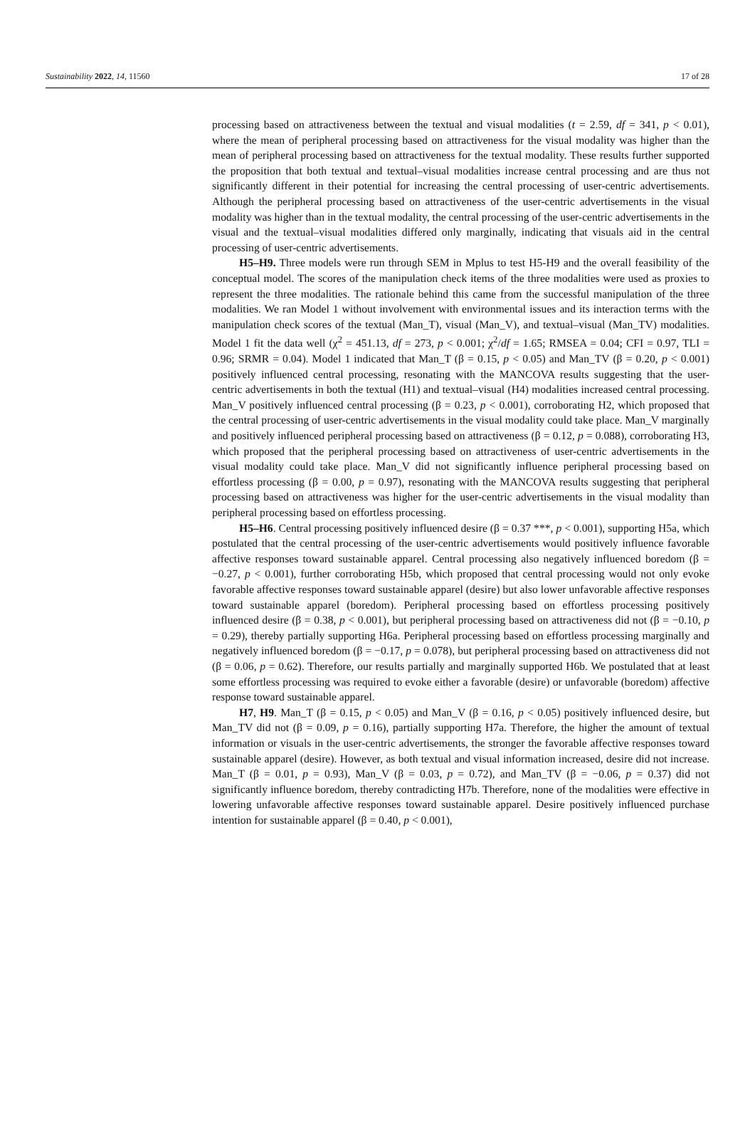Sustainability 2022, 14, 11560 17 of 28
processing based on attractiveness between the textual and visual modalities (t = 2.59, df = 341, p < 0.01), where the mean of peripheral processing based on attractiveness for the visual modality was higher than the mean of peripheral processing based on attractiveness for the textual modality. These results further supported the proposition that both textual and textual–visual modalities increase central processing and are thus not significantly different in their potential for increasing the central processing of user-centric advertisements. Although the peripheral processing based on attractiveness of the user-centric advertisements in the visual modality was higher than in the textual modality, the central processing of the user-centric advertisements in the visual and the textual–visual modalities differed only marginally, indicating that visuals aid in the central processing of user-centric advertisements.
H5–H9. Three models were run through SEM in Mplus to test H5-H9 and the overall feasibility of the conceptual model. The scores of the manipulation check items of the three modalities were used as proxies to represent the three modalities. The rationale behind this came from the successful manipulation of the three modalities. We ran Model 1 without involvement with environmental issues and its interaction terms with the manipulation check scores of the textual (Man_T), visual (Man_V), and textual–visual (Man_TV) modalities. Model 1 fit the data well (χ<sup>2</sup> = 451.13, df = 273, p < 0.001; χ<sup>2</sup>/df = 1.65; RMSEA = 0.04; CFI = 0.97, TLI = 0.96; SRMR = 0.04). Model 1 indicated that Man_T (β = 0.15, p < 0.05) and Man_TV (β = 0.20, p < 0.001) positively influenced central processing, resonating with the MANCOVA results suggesting that the user-centric advertisements in both the textual (H1) and textual–visual (H4) modalities increased central processing. Man_V positively influenced central processing (β = 0.23, p < 0.001), corroborating H2, which proposed that the central processing of user-centric advertisements in the visual modality could take place. Man_V marginally and positively influenced peripheral processing based on attractiveness (β = 0.12, p = 0.088), corroborating H3, which proposed that the peripheral processing based on attractiveness of user-centric advertisements in the visual modality could take place. Man_V did not significantly influence peripheral processing based on effortless processing (β = 0.00, p = 0.97), resonating with the MANCOVA results suggesting that peripheral processing based on attractiveness was higher for the user-centric advertisements in the visual modality than peripheral processing based on effortless processing.
H5–H6. Central processing positively influenced desire (β = 0.37 ***, p < 0.001), supporting H5a, which postulated that the central processing of the user-centric advertisements would positively influence favorable affective responses toward sustainable apparel. Central processing also negatively influenced boredom (β = −0.27, p < 0.001), further corroborating H5b, which proposed that central processing would not only evoke favorable affective responses toward sustainable apparel (desire) but also lower unfavorable affective responses toward sustainable apparel (boredom). Peripheral processing based on effortless processing positively influenced desire (β = 0.38, p < 0.001), but peripheral processing based on attractiveness did not (β = −0.10, p = 0.29), thereby partially supporting H6a. Peripheral processing based on effortless processing marginally and negatively influenced boredom (β = −0.17, p = 0.078), but peripheral processing based on attractiveness did not (β = 0.06, p = 0.62). Therefore, our results partially and marginally supported H6b. We postulated that at least some effortless processing was required to evoke either a favorable (desire) or unfavorable (boredom) affective response toward sustainable apparel.
H7, H9. Man_T (β = 0.15, p < 0.05) and Man_V (β = 0.16, p < 0.05) positively influenced desire, but Man_TV did not (β = 0.09, p = 0.16), partially supporting H7a. Therefore, the higher the amount of textual information or visuals in the user-centric advertisements, the stronger the favorable affective responses toward sustainable apparel (desire). However, as both textual and visual information increased, desire did not increase. Man_T (β = 0.01, p = 0.93), Man_V (β = 0.03, p = 0.72), and Man_TV (β = −0.06, p = 0.37) did not significantly influence boredom, thereby contradicting H7b. Therefore, none of the modalities were effective in lowering unfavorable affective responses toward sustainable apparel. Desire positively influenced purchase intention for sustainable apparel (β = 0.40, p < 0.001),